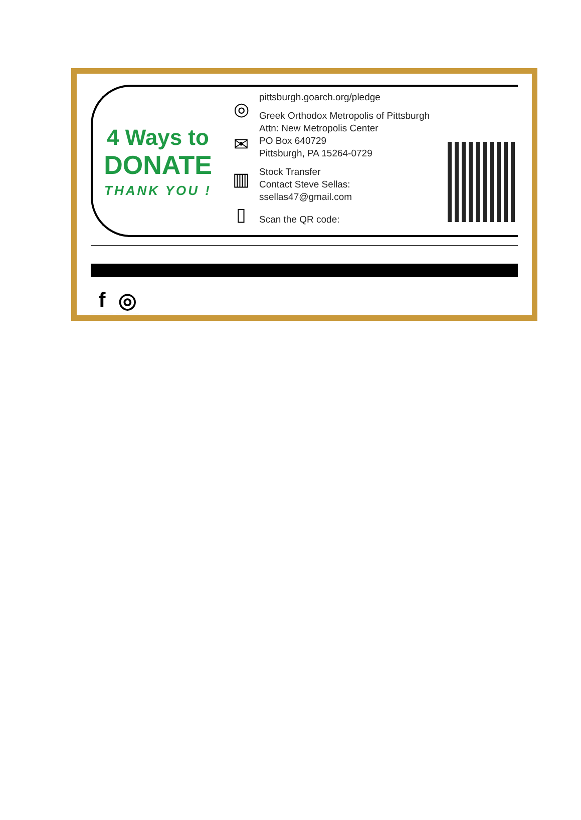4 Ways to
DONATE
THANK YOU !
◎
✉
▥
▯
pittsburgh.goarch.org/pledge
Greek Orthodox Metropolis of Pittsburgh
Attn: New Metropolis Center
PO Box 640729
Pittsburgh, PA 15264-0729
Stock Transfer
Contact Steve Sellas:
ssellas47@gmail.com
Scan the QR code:
f ◎